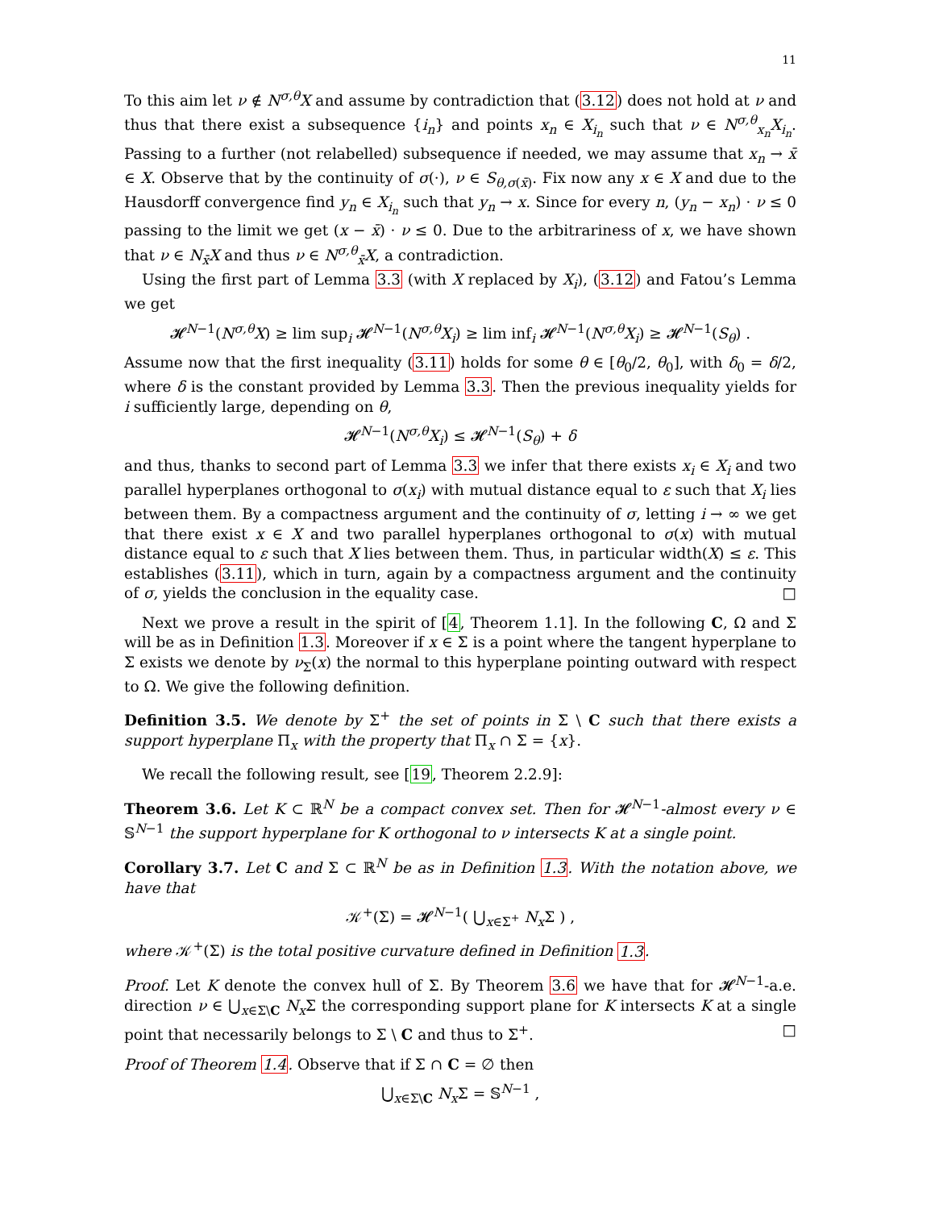11
To this aim let ν ∉ N<sup>σ,θ</sup>X and assume by contradiction that (3.12) does not hold at ν and thus that there exist a subsequence {i<sub>n</sub>} and points x<sub>n</sub> ∈ X<sub>i<sub>n</sub></sub> such that ν ∈ N<sup>σ,θ</sup><sub>x<sub>n</sub></sub>X<sub>i<sub>n</sub></sub>. Passing to a further (not relabelled) subsequence if needed, we may assume that x<sub>n</sub> → x̄ ∈ X. Observe that by the continuity of σ(·), ν ∈ S<sub>θ,σ(x̄)</sub>. Fix now any x ∈ X and due to the Hausdorff convergence find y<sub>n</sub> ∈ X<sub>i<sub>n</sub></sub> such that y<sub>n</sub> → x. Since for every n, (y<sub>n</sub> − x<sub>n</sub>) · ν ≤ 0 passing to the limit we get (x − x̄) · ν ≤ 0. Due to the arbitrariness of x, we have shown that ν ∈ N<sub>x̄</sub>X and thus ν ∈ N<sup>σ,θ</sup><sub>x̄</sub>X, a contradiction.
Using the first part of Lemma 3.3 (with X replaced by X<sub>i</sub>), (3.12) and Fatou’s Lemma we get
𝓗<sup>N−1</sup>(N<sup>σ,θ</sup>X) ≥ lim sup<sub>i</sub> 𝓗<sup>N−1</sup>(N<sup>σ,θ</sup>X<sub>i</sub>) ≥ lim inf<sub>i</sub> 𝓗<sup>N−1</sup>(N<sup>σ,θ</sup>X<sub>i</sub>) ≥ 𝓗<sup>N−1</sup>(S<sub>θ</sub>) .
Assume now that the first inequality (3.11) holds for some θ ∈ [θ<sub>0</sub>/2, θ<sub>0</sub>], with δ<sub>0</sub> = δ/2, where δ is the constant provided by Lemma 3.3. Then the previous inequality yields for i sufficiently large, depending on θ,
𝓗<sup>N−1</sup>(N<sup>σ,θ</sup>X<sub>i</sub>) ≤ 𝓗<sup>N−1</sup>(S<sub>θ</sub>) + δ
and thus, thanks to second part of Lemma 3.3 we infer that there exists x<sub>i</sub> ∈ X<sub>i</sub> and two parallel hyperplanes orthogonal to σ(x<sub>i</sub>) with mutual distance equal to ε such that X<sub>i</sub> lies between them. By a compactness argument and the continuity of σ, letting i → ∞ we get that there exist x ∈ X and two parallel hyperplanes orthogonal to σ(x) with mutual distance equal to ε such that X lies between them. Thus, in particular width(X) ≤ ε. This establishes (3.11), which in turn, again by a compactness argument and the continuity of σ, yields the conclusion in the equality case. □
Next we prove a result in the spirit of [4, Theorem 1.1]. In the following C, Ω and Σ will be as in Definition 1.3. Moreover if x ∈ Σ is a point where the tangent hyperplane to Σ exists we denote by ν<sub>Σ</sub>(x) the normal to this hyperplane pointing outward with respect to Ω. We give the following definition.
Definition 3.5. We denote by Σ<sup>+</sup> the set of points in Σ \ C such that there exists a support hyperplane Π<sub>x</sub> with the property that Π<sub>x</sub> ∩ Σ = {x}.
We recall the following result, see [19, Theorem 2.2.9]:
Theorem 3.6. Let K ⊂ ℝ<sup>N</sup> be a compact convex set. Then for 𝓗<sup>N−1</sup>-almost every ν ∈ 𝕊<sup>N−1</sup> the support hyperplane for K orthogonal to ν intersects K at a single point.
Corollary 3.7. Let C and Σ ⊂ ℝ<sup>N</sup> be as in Definition 1.3. With the notation above, we have that
𝒦<sup>+</sup>(Σ) = 𝓗<sup>N−1</sup>( ⋃<sub>x∈Σ<sup>+</sup></sub> N<sub>x</sub> Σ ) ,
where 𝒦<sup>+</sup>(Σ) is the total positive curvature defined in Definition 1.3.
Proof. Let K denote the convex hull of Σ. By Theorem 3.6 we have that for 𝓗<sup>N−1</sup>-a.e. direction ν ∈ ⋃<sub>x∈Σ\C</sub> N<sub>x</sub> Σ the corresponding support plane for K intersects K at a single point that necessarily belongs to Σ \ C and thus to Σ<sup>+</sup>. □
Proof of Theorem 1.4. Observe that if Σ ∩ C = ∅ then
⋃<sub>x∈Σ\C</sub> N<sub>x</sub> Σ = 𝕊<sup>N−1</sup> ,